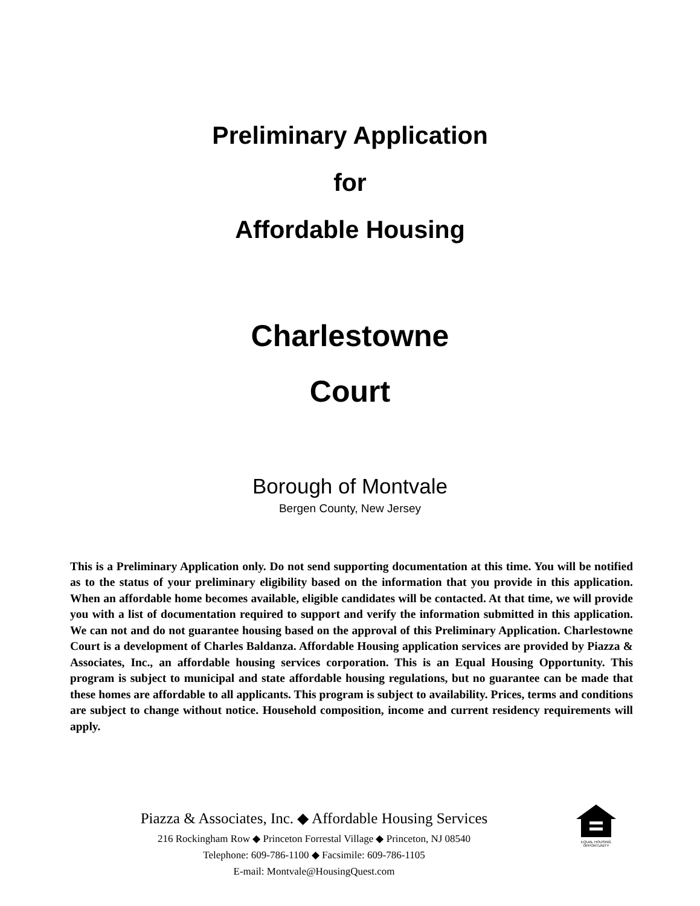Preliminary Application
for
Affordable Housing
Charlestowne
Court
Borough of Montvale
Bergen County, New Jersey
This is a Preliminary Application only. Do not send supporting documentation at this time. You will be notified as to the status of your preliminary eligibility based on the information that you provide in this application. When an affordable home becomes available, eligible candidates will be contacted. At that time, we will provide you with a list of documentation required to support and verify the information submitted in this application. We can not and do not guarantee housing based on the approval of this Preliminary Application. Charlestowne Court is a development of Charles Baldanza. Affordable Housing application services are provided by Piazza & Associates, Inc., an affordable housing services corporation. This is an Equal Housing Opportunity. This program is subject to municipal and state affordable housing regulations, but no guarantee can be made that these homes are affordable to all applicants. This program is subject to availability. Prices, terms and conditions are subject to change without notice. Household composition, income and current residency requirements will apply.
Piazza & Associates, Inc. ◆ Affordable Housing Services
216 Rockingham Row ◆ Princeton Forrestal Village ◆ Princeton, NJ 08540
Telephone: 609-786-1100 ◆ Facsimile: 609-786-1105
E-mail: Montvale@HousingQuest.com
EQUAL HOUSING OPPORTUNITY